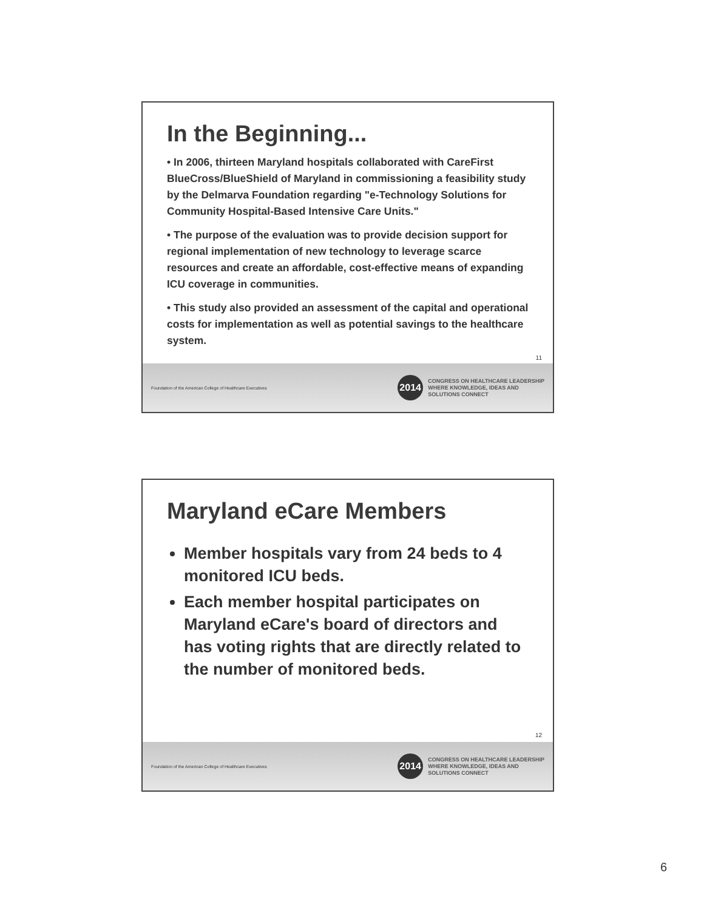In the Beginning...
• In 2006, thirteen Maryland hospitals collaborated with CareFirst BlueCross/BlueShield of Maryland in commissioning a feasibility study by the Delmarva Foundation regarding "e-Technology Solutions for Community Hospital-Based Intensive Care Units."
• The purpose of the evaluation was to provide decision support for regional implementation of new technology to leverage scarce resources and create an affordable, cost-effective means of expanding ICU coverage in communities.
• This study also provided an assessment of the capital and operational costs for implementation as well as potential savings to the healthcare system.
11
Foundation of the American College of Healthcare Executives
2014
CONGRESS ON HEALTHCARE LEADERSHIP
WHERE KNOWLEDGE, IDEAS AND
SOLUTIONS CONNECT
Maryland eCare Members
Member hospitals vary from 24 beds to 4 monitored ICU beds.
Each member hospital participates on Maryland eCare's board of directors and has voting rights that are directly related to the number of monitored beds.
12
Foundation of the American College of Healthcare Executives
2014
CONGRESS ON HEALTHCARE LEADERSHIP
WHERE KNOWLEDGE, IDEAS AND
SOLUTIONS CONNECT
6